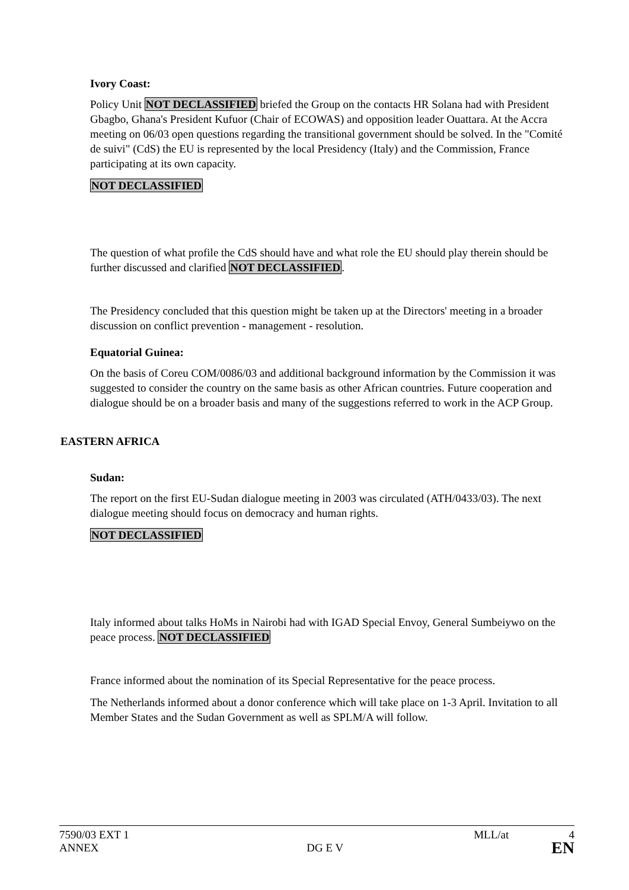Ivory Coast:
Policy Unit NOT DECLASSIFIED briefed the Group on the contacts HR Solana had with President Gbagbo, Ghana's President Kufuor (Chair of ECOWAS) and opposition leader Ouattara. At the Accra meeting on 06/03 open questions regarding the transitional government should be solved. In the "Comité de suivi" (CdS) the EU is represented by the local Presidency (Italy) and the Commission, France participating at its own capacity.
NOT DECLASSIFIED
The question of what profile the CdS should have and what role the EU should play therein should be further discussed and clarified NOT DECLASSIFIED.
The Presidency concluded that this question might be taken up at the Directors' meeting in a broader discussion on conflict prevention - management - resolution.
Equatorial Guinea:
On the basis of Coreu COM/0086/03 and additional background information by the Commission it was suggested to consider the country on the same basis as other African countries. Future cooperation and dialogue should be on a broader basis and many of the suggestions referred to work in the ACP Group.
EASTERN AFRICA
Sudan:
The report on the first EU-Sudan dialogue meeting in 2003 was circulated (ATH/0433/03). The next dialogue meeting should focus on democracy and human rights.
NOT DECLASSIFIED
Italy informed about talks HoMs in Nairobi had with IGAD Special Envoy, General Sumbeiywo on the peace process. NOT DECLASSIFIED
France informed about the nomination of its Special Representative for the peace process.
The Netherlands informed about a donor conference which will take place on 1-3 April. Invitation to all Member States and the Sudan Government as well as SPLM/A will follow.
7590/03 EXT 1 MLL/at 4
ANNEX DG E V EN